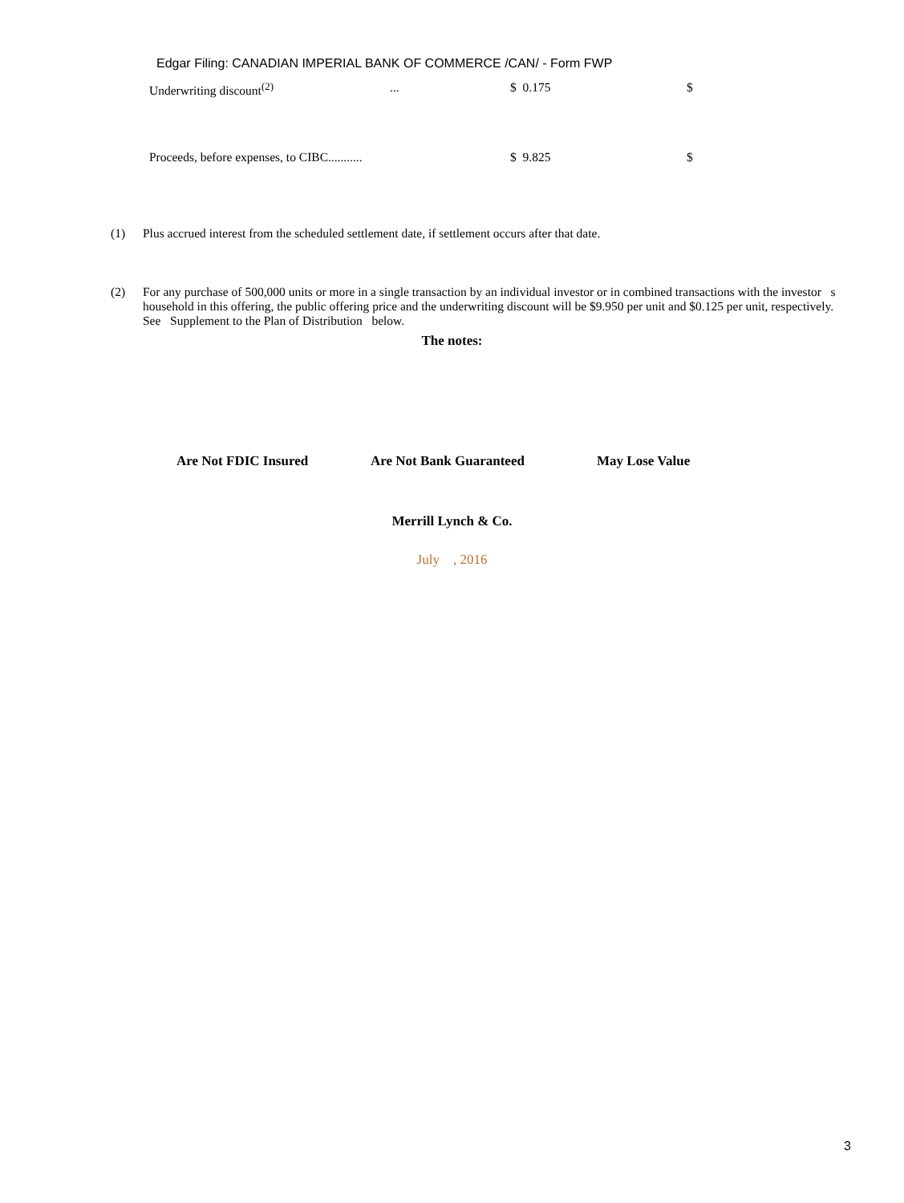Edgar Filing: CANADIAN IMPERIAL BANK OF COMMERCE /CAN/ - Form FWP
| Underwriting discount<sup>(2)</sup> | ... | $ 0.175 | $ |
| Proceeds, before expenses, to CIBC........... | | $ 9.825 | $ |
(1) Plus accrued interest from the scheduled settlement date, if settlement occurs after that date.
(2) For any purchase of 500,000 units or more in a single transaction by an individual investor or in combined transactions with the investor s household in this offering, the public offering price and the underwriting discount will be $9.950 per unit and $0.125 per unit, respectively. See Supplement to the Plan of Distribution below.
The notes:
Are Not FDIC Insured Are Not Bank Guaranteed May Lose Value
Merrill Lynch & Co.
July , 2016
3